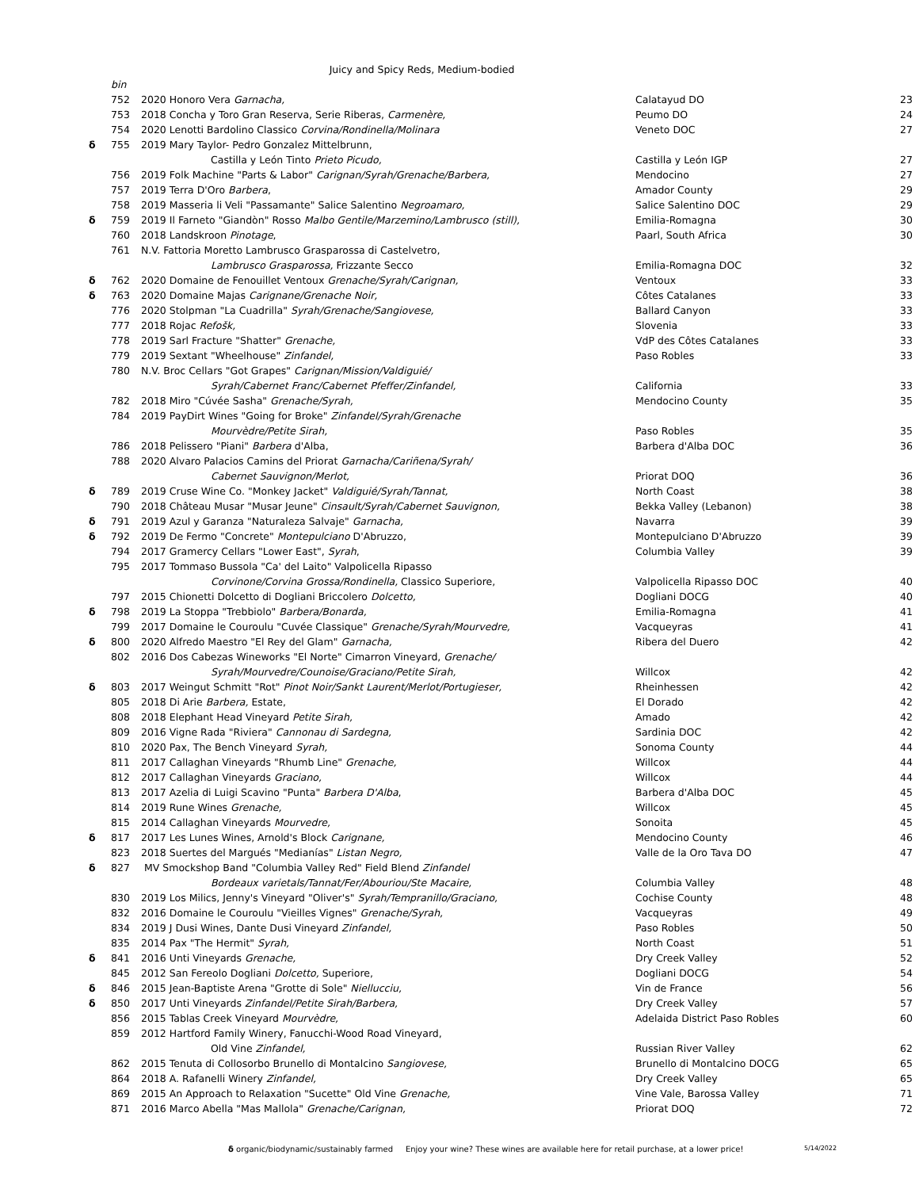Juicy and Spicy Reds, Medium-bodied
| | bin | | | |
| | 752 | 2020 Honoro Vera Garnacha, | Calatayud DO | 23 |
| | 753 | 2018 Concha y Toro Gran Reserva, Serie Riberas, Carmenère, | Peumo DO | 24 |
| | 754 | 2020 Lenotti Bardolino Classico Corvina/Rondinella/Molinara | Veneto DOC | 27 |
| δ | 755 | 2019 Mary Taylor- Pedro Gonzalez Mittelbrunn, | | |
| | | Castilla y León Tinto Prieto Picudo, | Castilla y León IGP | 27 |
| | 756 | 2019 Folk Machine "Parts & Labor" Carignan/Syrah/Grenache/Barbera, | Mendocino | 27 |
| | 757 | 2019 Terra D'Oro Barbera , | Amador County | 29 |
| | 758 | 2019 Masseria li Veli "Passamante" Salice Salentino Negroamaro, | Salice Salentino DOC | 29 |
| δ | 759 | 2019 Il Farneto "Giandòn" Rosso Malbo Gentile/Marzemino/Lambrusco (still), | Emilia-Romagna | 30 |
| | 760 | 2018 Landskroon Pinotage , | Paarl, South Africa | 30 |
| | 761 | N.V. Fattoria Moretto Lambrusco Grasparossa di Castelvetro, | | |
| | | Lambrusco Grasparossa, Frizzante Secco | Emilia-Romagna DOC | 32 |
| δ | 762 | 2020 Domaine de Fenouillet Ventoux Grenache/Syrah/Carignan, | Ventoux | 33 |
| δ | 763 | 2020 Domaine Majas Carignane/Grenache Noir, | Côtes Catalanes | 33 |
| | 776 | 2020 Stolpman "La Cuadrilla" Syrah/Grenache/Sangiovese, | Ballard Canyon | 33 |
| | 777 | 2018 Rojac Refošk, | Slovenia | 33 |
| | 778 | 2019 Sarl Fracture "Shatter" Grenache, | VdP des Côtes Catalanes | 33 |
| | 779 | 2019 Sextant "Wheelhouse" Zinfandel, | Paso Robles | 33 |
| | 780 | N.V. Broc Cellars "Got Grapes" Carignan/Mission/Valdiguié/ | | |
| | | Syrah/Cabernet Franc/Cabernet Pfeffer/Zinfandel, | California | 33 |
| | 782 | 2018 Miro "Cúvée Sasha" Grenache/Syrah, | Mendocino County | 35 |
| | 784 | 2019 PayDirt Wines "Going for Broke" Zinfandel/Syrah/Grenache | | |
| | | Mourvèdre/Petite Sirah, | Paso Robles | 35 |
| | 786 | 2018 Pelissero "Piani" Barbera d'Alba, | Barbera d'Alba DOC | 36 |
| | 788 | 2020 Alvaro Palacios Camins del Priorat Garnacha/Cariñena/Syrah/ | | |
| | | Cabernet Sauvignon/Merlot, | Priorat DOQ | 36 |
| δ | 789 | 2019 Cruse Wine Co. "Monkey Jacket" Valdiguié/Syrah/Tannat, | North Coast | 38 |
| | 790 | 2018 Château Musar "Musar Jeune" Cinsault/Syrah/Cabernet Sauvignon, | Bekka Valley (Lebanon) | 38 |
| δ | 791 | 2019 Azul y Garanza "Naturaleza Salvaje" Garnacha, | Navarra | 39 |
| δ | 792 | 2019 De Fermo "Concrete" Montepulciano D'Abruzzo, | Montepulciano D'Abruzzo | 39 |
| | 794 | 2017 Gramercy Cellars "Lower East", Syrah , | Columbia Valley | 39 |
| | 795 | 2017 Tommaso Bussola "Ca' del Laito" Valpolicella Ripasso | | |
| | | Corvinone/Corvina Grossa/Rondinella, Classico Superiore, | Valpolicella Ripasso DOC | 40 |
| | 797 | 2015 Chionetti Dolcetto di Dogliani Briccolero Dolcetto, | Dogliani DOCG | 40 |
| δ | 798 | 2019 La Stoppa "Trebbiolo" Barbera/Bonarda, | Emilia-Romagna | 41 |
| | 799 | 2017 Domaine le Couroulu "Cuvée Classique" Grenache/Syrah/Mourvedre, | Vacqueyras | 41 |
| δ | 800 | 2020 Alfredo Maestro "El Rey del Glam" Garnacha, | Ribera del Duero | 42 |
| | 802 | 2016 Dos Cabezas Wineworks "El Norte" Cimarron Vineyard, Grenache/ | | |
| | | Syrah/Mourvedre/Counoise/Graciano/Petite Sirah, | Willcox | 42 |
| δ | 803 | 2017 Weingut Schmitt "Rot" Pinot Noir/Sankt Laurent/Merlot/Portugieser, | Rheinhessen | 42 |
| | 805 | 2018 Di Arie Barbera, Estate, | El Dorado | 42 |
| | 808 | 2018 Elephant Head Vineyard Petite Sirah, | Amado | 42 |
| | 809 | 2016 Vigne Rada "Riviera" Cannonau di Sardegna, | Sardinia DOC | 42 |
| | 810 | 2020 Pax, The Bench Vineyard Syrah, | Sonoma County | 44 |
| | 811 | 2017 Callaghan Vineyards "Rhumb Line" Grenache, | Willcox | 44 |
| | 812 | 2017 Callaghan Vineyards Graciano, | Willcox | 44 |
| | 813 | 2017 Azelia di Luigi Scavino "Punta" Barbera D'Alba , | Barbera d'Alba DOC | 45 |
| | 814 | 2019 Rune Wines Grenache, | Willcox | 45 |
| | 815 | 2014 Callaghan Vineyards Mourvedre, | Sonoita | 45 |
| δ | 817 | 2017 Les Lunes Wines, Arnold's Block Carignane, | Mendocino County | 46 |
| | 823 | 2018 Suertes del Margués "Medianías" Listan Negro, | Valle de la Oro Tava DO | 47 |
| δ | 827 | MV Smockshop Band "Columbia Valley Red" Field Blend Zinfandel | | |
| | | Bordeaux varietals/Tannat/Fer/Abouriou/Ste Macaire, | Columbia Valley | 48 |
| | 830 | 2019 Los Milics, Jenny's Vineyard "Oliver's" Syrah/Tempranillo/Graciano, | Cochise County | 48 |
| | 832 | 2016 Domaine le Couroulu "Vieilles Vignes" Grenache/Syrah, | Vacqueyras | 49 |
| | 834 | 2019 J Dusi Wines, Dante Dusi Vineyard Zinfandel, | Paso Robles | 50 |
| | 835 | 2014 Pax "The Hermit" Syrah, | North Coast | 51 |
| δ | 841 | 2016 Unti Vineyards Grenache, | Dry Creek Valley | 52 |
| | 845 | 2012 San Fereolo Dogliani Dolcetto, Superiore, | Dogliani DOCG | 54 |
| δ | 846 | 2015 Jean-Baptiste Arena "Grotte di Sole" Niellucciu, | Vin de France | 56 |
| δ | 850 | 2017 Unti Vineyards Zinfandel/Petite Sirah/Barbera, | Dry Creek Valley | 57 |
| | 856 | 2015 Tablas Creek Vineyard Mourvèdre, | Adelaida District Paso Robles | 60 |
| | 859 | 2012 Hartford Family Winery, Fanucchi-Wood Road Vineyard, | | |
| | | Old Vine Zinfandel, | Russian River Valley | 62 |
| | 862 | 2015 Tenuta di Collosorbo Brunello di Montalcino Sangiovese, | Brunello di Montalcino DOCG | 65 |
| | 864 | 2018 A. Rafanelli Winery Zinfandel, | Dry Creek Valley | 65 |
| | 869 | 2015 An Approach to Relaxation "Sucette" Old Vine Grenache, | Vine Vale, Barossa Valley | 71 |
| | 871 | 2016 Marco Abella "Mas Mallola" Grenache/Carignan, | Priorat DOQ | 72 |
δ organic/biodynamic/sustainably farmed Enjoy your wine? These wines are available here for retail purchase, at a lower price! 5/14/2022